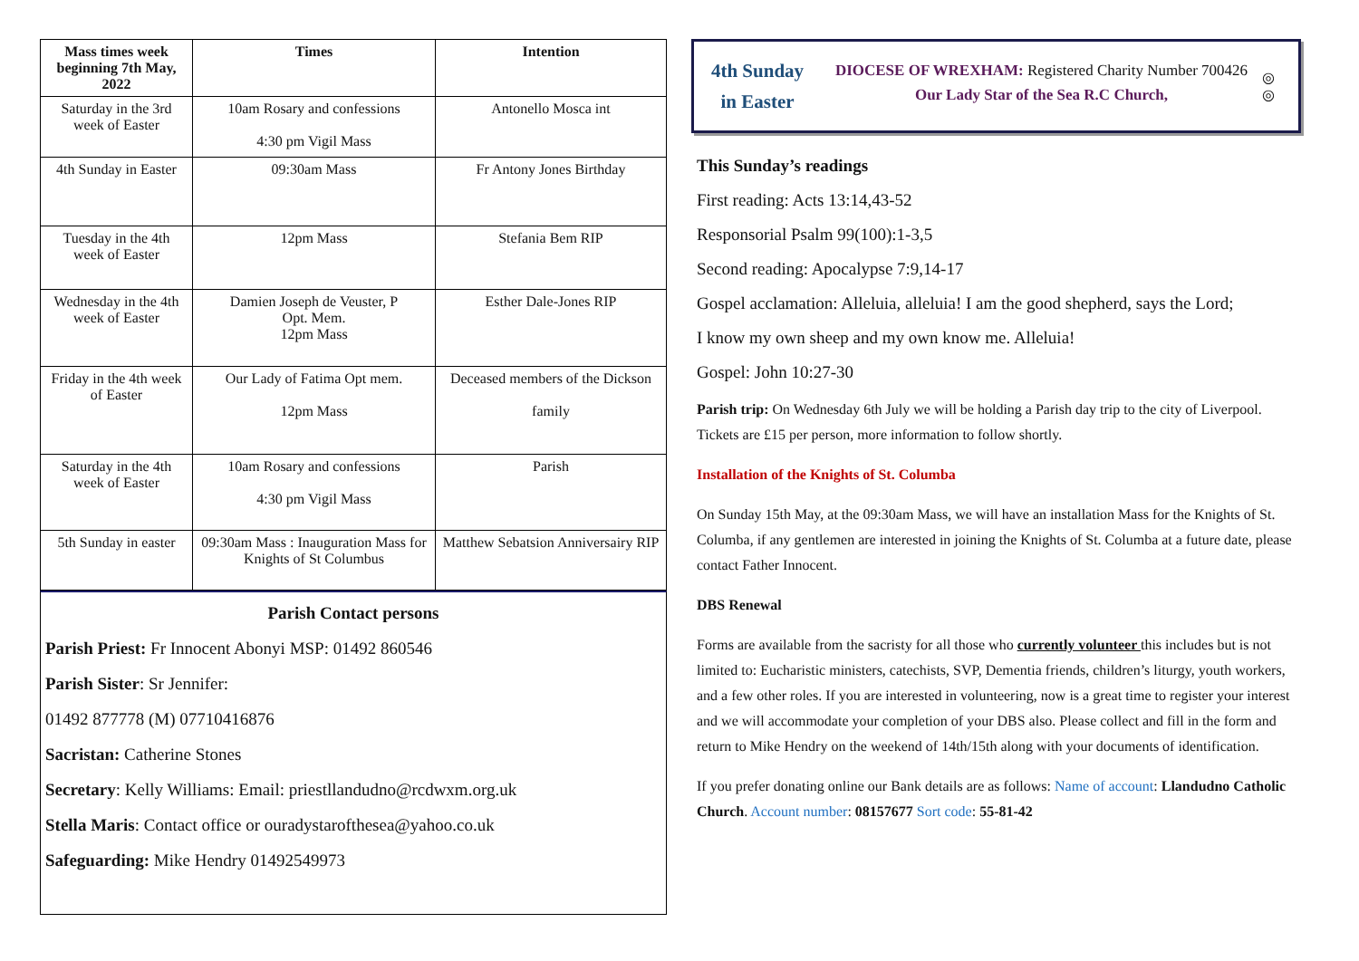| Mass times week beginning 7th May, 2022 | Times | Intention |
| --- | --- | --- |
| Saturday in the 3rd week of Easter | 10am Rosary and confessions 4:30 pm Vigil Mass | Antonello Mosca int |
| 4th Sunday in Easter | 09:30am Mass | Fr Antony Jones Birthday |
| Tuesday in the 4th week of Easter | 12pm Mass | Stefania Bem RIP |
| Wednesday in the 4th week of Easter | Damien Joseph de Veuster, P Opt. Mem. 12pm Mass | Esther Dale-Jones RIP |
| Friday in the 4th week of Easter | Our Lady of Fatima Opt mem. 12pm Mass | Deceased members of the Dickson family |
| Saturday in the 4th week of Easter | 10am Rosary and confessions 4:30 pm Vigil Mass | Parish |
| 5th Sunday in easter | 09:30am Mass : Inauguration Mass for Knights of St Columbus | Matthew Sebatsion Anniversairy RIP |
Parish Contact persons
Parish Priest: Fr Innocent Abonyi MSP: 01492 860546
Parish Sister: Sr Jennifer:
01492 877778 (M) 07710416876
Sacristan: Catherine Stones
Secretary: Kelly Williams: Email: priestllandudno@rcdwxm.org.uk
Stella Maris: Contact office or ouradystarofthesea@yahoo.co.uk
Safeguarding: Mike Hendry 01492549973
4th Sunday
in Easter
DIOCESE OF WREXHAM: Registered Charity Number 700426
Our Lady Star of the Sea R.C Church,
◎
◎
This Sunday’s readings
First reading: Acts 13:14,43-52
Responsorial Psalm 99(100):1-3,5
Second reading: Apocalypse 7:9,14-17
Gospel acclamation: Alleluia, alleluia! I am the good shepherd, says the Lord;
I know my own sheep and my own know me. Alleluia!
Gospel: John 10:27-30
Parish trip: On Wednesday 6th July we will be holding a Parish day trip to the city of Liverpool. Tickets are £15 per person, more information to follow shortly.
Installation of the Knights of St. Columba
On Sunday 15th May, at the 09:30am Mass, we will have an installation Mass for the Knights of St. Columba, if any gentlemen are interested in joining the Knights of St. Columba at a future date, please contact Father Innocent.
DBS Renewal
Forms are available from the sacristy for all those who currently volunteer this includes but is not limited to: Eucharistic ministers, catechists, SVP, Dementia friends, children’s liturgy, youth workers, and a few other roles. If you are interested in volunteering, now is a great time to register your interest and we will accommodate your completion of your DBS also. Please collect and fill in the form and return to Mike Hendry on the weekend of 14th/15th along with your documents of identification.
If you prefer donating online our Bank details are as follows: Name of account: Llandudno Catholic Church. Account number: 08157677 Sort code: 55-81-42